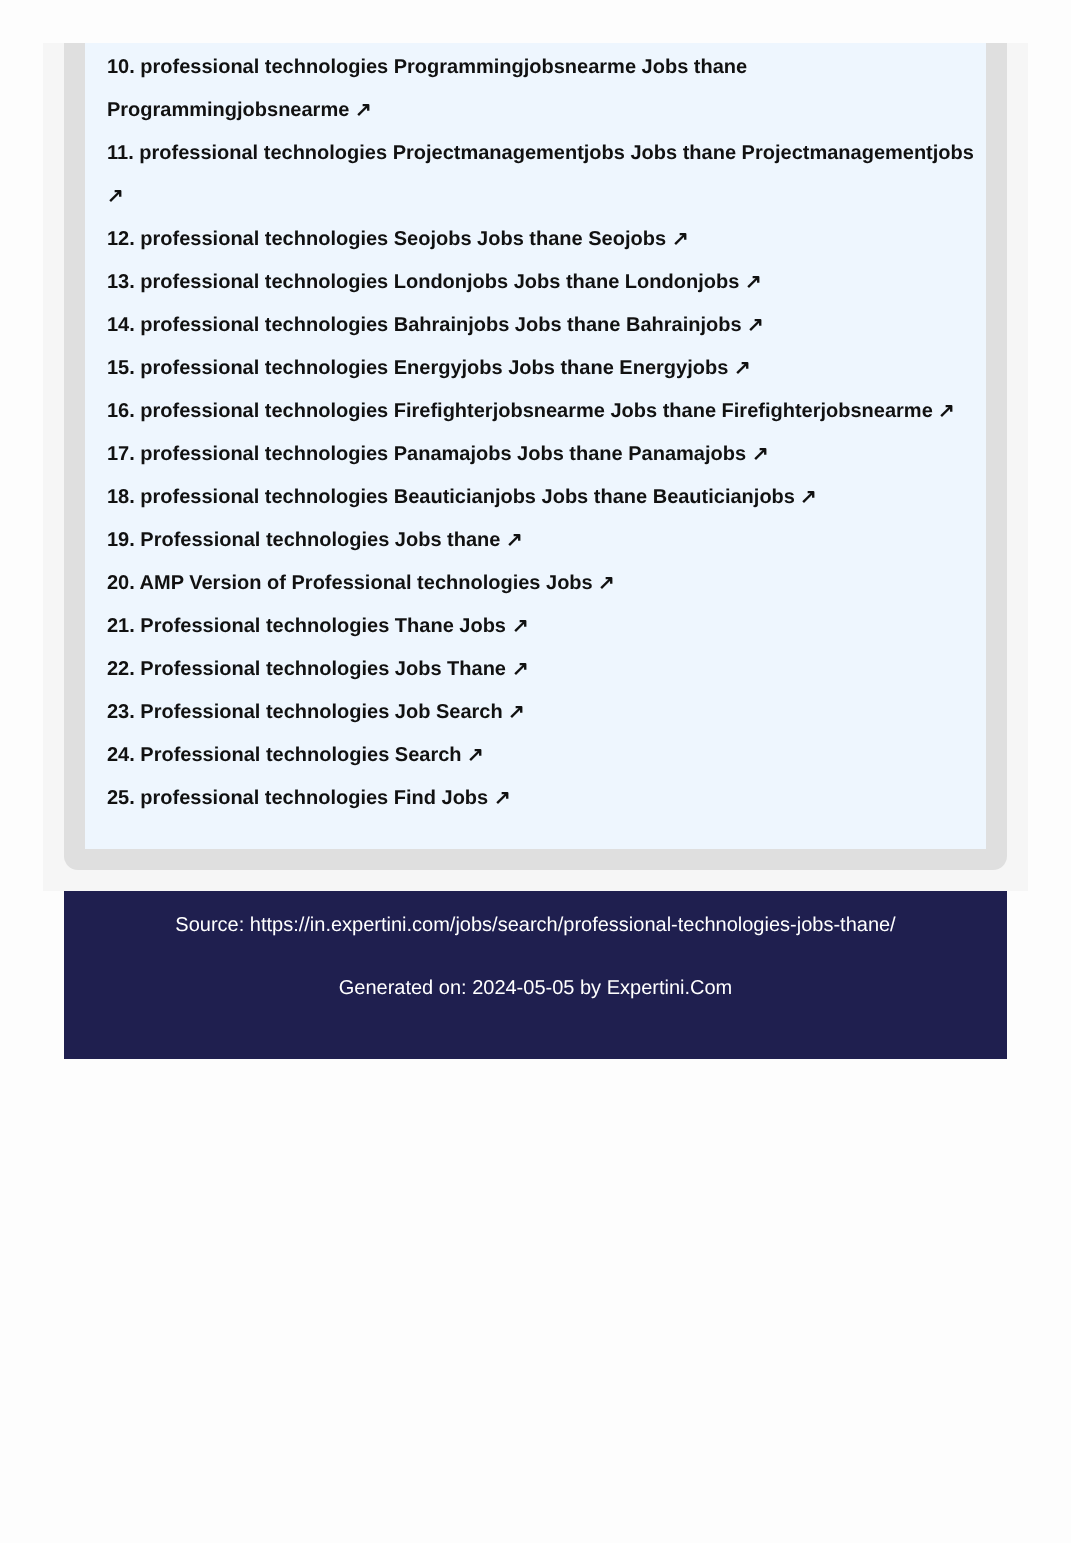10. professional technologies Programmingjobsnearme Jobs thane Programmingjobsnearme ↗
11. professional technologies Projectmanagementjobs Jobs thane Projectmanagementjobs ↗
12. professional technologies Seojobs Jobs thane Seojobs ↗
13. professional technologies Londonjobs Jobs thane Londonjobs ↗
14. professional technologies Bahrainjobs Jobs thane Bahrainjobs ↗
15. professional technologies Energyjobs Jobs thane Energyjobs ↗
16. professional technologies Firefighterjobsnearme Jobs thane Firefighterjobsnearme ↗
17. professional technologies Panamajobs Jobs thane Panamajobs ↗
18. professional technologies Beauticianjobs Jobs thane Beauticianjobs ↗
19. Professional technologies Jobs thane ↗
20. AMP Version of Professional technologies Jobs ↗
21. Professional technologies Thane Jobs ↗
22. Professional technologies Jobs Thane ↗
23. Professional technologies Job Search ↗
24. Professional technologies Search ↗
25. professional technologies Find Jobs ↗
Source: https://in.expertini.com/jobs/search/professional-technologies-jobs-thane/
Generated on: 2024-05-05 by Expertini.Com